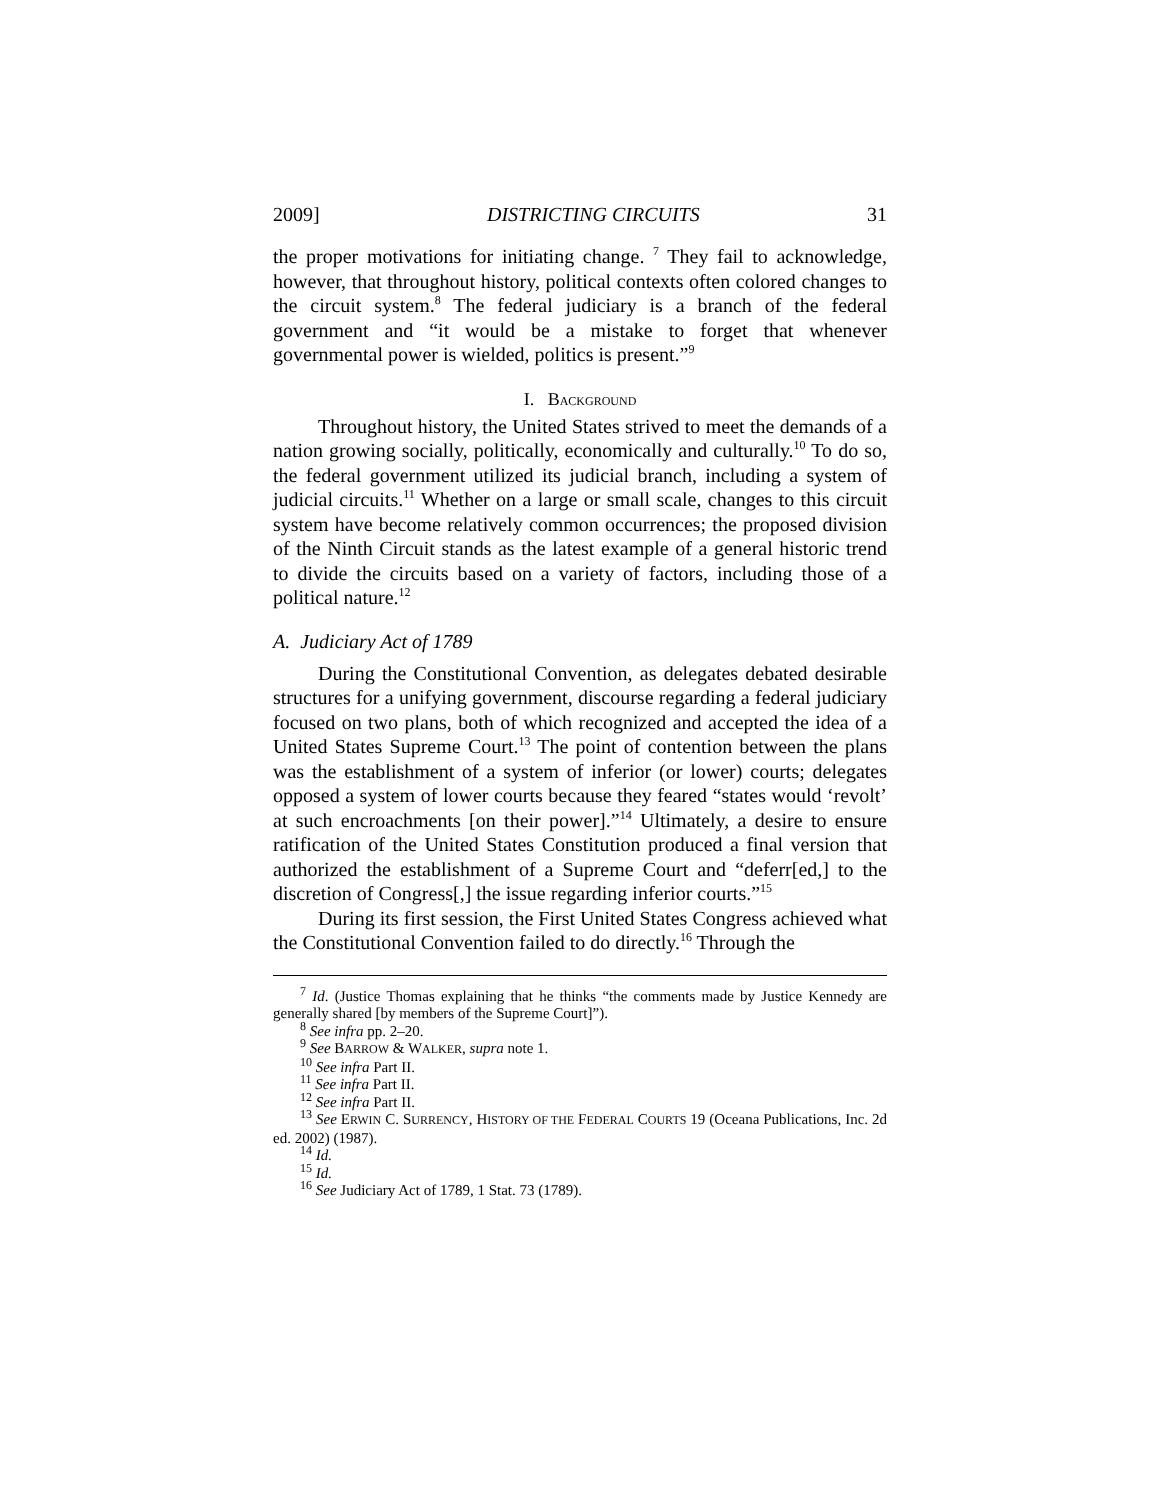2009] DISTRICTING CIRCUITS 31
the proper motivations for initiating change. <sup>7</sup> They fail to acknowledge, however, that throughout history, political contexts often colored changes to the circuit system.<sup>8</sup> The federal judiciary is a branch of the federal government and “it would be a mistake to forget that whenever governmental power is wielded, politics is present.”<sup>9</sup>
I. BACKGROUND
Throughout history, the United States strived to meet the demands of a nation growing socially, politically, economically and culturally.<sup>10</sup> To do so, the federal government utilized its judicial branch, including a system of judicial circuits.<sup>11</sup> Whether on a large or small scale, changes to this circuit system have become relatively common occurrences; the proposed division of the Ninth Circuit stands as the latest example of a general historic trend to divide the circuits based on a variety of factors, including those of a political nature.<sup>12</sup>
A. Judiciary Act of 1789
During the Constitutional Convention, as delegates debated desirable structures for a unifying government, discourse regarding a federal judiciary focused on two plans, both of which recognized and accepted the idea of a United States Supreme Court.<sup>13</sup> The point of contention between the plans was the establishment of a system of inferior (or lower) courts; delegates opposed a system of lower courts because they feared “states would ‘revolt’ at such encroachments [on their power].”<sup>14</sup> Ultimately, a desire to ensure ratification of the United States Constitution produced a final version that authorized the establishment of a Supreme Court and “deferr[ed,] to the discretion of Congress[,] the issue regarding inferior courts.”<sup>15</sup>
During its first session, the First United States Congress achieved what the Constitutional Convention failed to do directly.<sup>16</sup> Through the
<sup>7</sup> Id. (Justice Thomas explaining that he thinks “the comments made by Justice Kennedy are generally shared [by members of the Supreme Court]”).
<sup>8</sup> See infra pp. 2–20.
<sup>9</sup> See BARROW & WALKER, supra note 1.
<sup>10</sup> See infra Part II.
<sup>11</sup> See infra Part II.
<sup>12</sup> See infra Part II.
<sup>13</sup> See ERWIN C. SURRENCY, HISTORY OF THE FEDERAL COURTS 19 (Oceana Publications, Inc. 2d ed. 2002) (1987).
<sup>14</sup> Id.
<sup>15</sup> Id.
<sup>16</sup> See Judiciary Act of 1789, 1 Stat. 73 (1789).